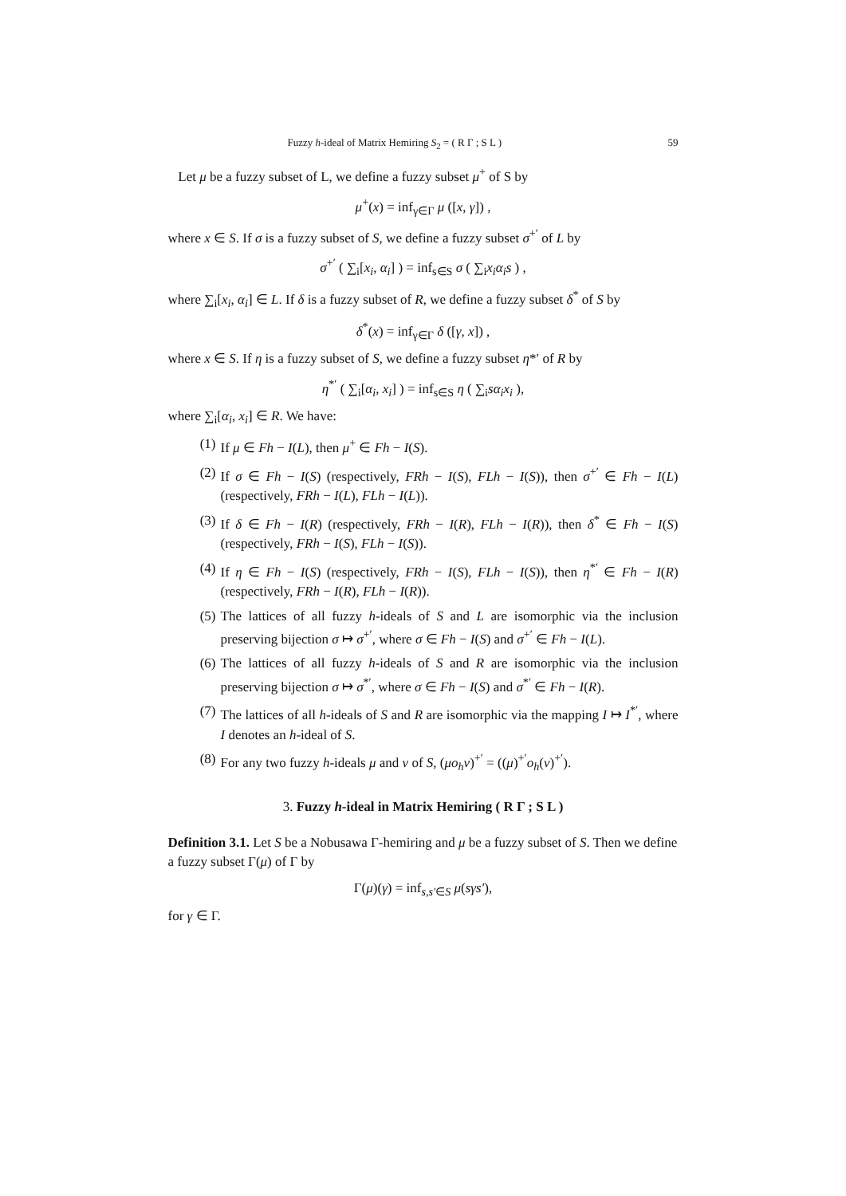Fuzzy h-ideal of Matrix Hemiring S<sub>2</sub> = ( R Γ ; S L ) 59
Let μ be a fuzzy subset of L, we define a fuzzy subset μ<sup>+</sup> of S by
μ<sup>+</sup>(x) = inf<sub>γ∈Γ</sub> μ ([x, γ]) ,
where x ∈ S. If σ is a fuzzy subset of S, we define a fuzzy subset σ<sup>+′</sup> of L by
σ<sup>+′</sup> ( ∑<sub>i</sub>[x<sub>i</sub>, α<sub>i</sub>] ) = inf<sub>s∈S</sub> σ ( ∑<sub>i</sub>x<sub>i</sub>α<sub>i</sub>s ) ,
where ∑<sub>i</sub>[x<sub>i</sub>, α<sub>i</sub>] ∈ L. If δ is a fuzzy subset of R, we define a fuzzy subset δ<sup>*</sup> of S by
δ<sup>*</sup>(x) = inf<sub>γ∈Γ</sub> δ ([γ, x]) ,
where x ∈ S. If η is a fuzzy subset of S, we define a fuzzy subset η*′ of R by
η<sup>*′</sup> ( ∑<sub>i</sub>[α<sub>i</sub>, x<sub>i</sub>] ) = inf<sub>s∈S</sub> η ( ∑<sub>i</sub>sα<sub>i</sub>x<sub>i</sub> ),
where ∑<sub>i</sub>[α<sub>i</sub>, x<sub>i</sub>] ∈ R. We have:
(1) If μ ∈ Fh − I(L), then μ<sup>+</sup> ∈ Fh − I(S).
(2) If σ ∈ Fh − I(S) (respectively, FRh − I(S), FLh − I(S)), then σ<sup>+′</sup> ∈ Fh − I(L) (respectively, FRh − I(L), FLh − I(L)).
(3) If δ ∈ Fh − I(R) (respectively, FRh − I(R), FLh − I(R)), then δ<sup>*</sup> ∈ Fh − I(S) (respectively, FRh − I(S), FLh − I(S)).
(4) If η ∈ Fh − I(S) (respectively, FRh − I(S), FLh − I(S)), then η<sup>*′</sup> ∈ Fh − I(R) (respectively, FRh − I(R), FLh − I(R)).
(5) The lattices of all fuzzy h-ideals of S and L are isomorphic via the inclusion preserving bijection σ ↦ σ<sup>+′</sup>, where σ ∈ Fh − I(S) and σ<sup>+′</sup> ∈ Fh − I(L).
(6) The lattices of all fuzzy h-ideals of S and R are isomorphic via the inclusion preserving bijection σ ↦ σ<sup>*′</sup>, where σ ∈ Fh − I(S) and σ<sup>*′</sup> ∈ Fh − I(R).
(7) The lattices of all h-ideals of S and R are isomorphic via the mapping I ↦ I<sup>*′</sup>, where I denotes an h-ideal of S.
(8) For any two fuzzy h-ideals μ and ν of S, (μo<sub>h</sub>ν)<sup>+′</sup> = ((μ)<sup>+′</sup>o<sub>h</sub>(ν)<sup>+′</sup>).
3. Fuzzy h-ideal in Matrix Hemiring ( R Γ ; S L )
Definition 3.1. Let S be a Nobusawa Γ-hemiring and μ be a fuzzy subset of S. Then we define a fuzzy subset Γ(μ) of Γ by
Γ(μ)(γ) = inf<sub>s,s′∈S</sub> μ(sγs′),
for γ ∈ Γ.